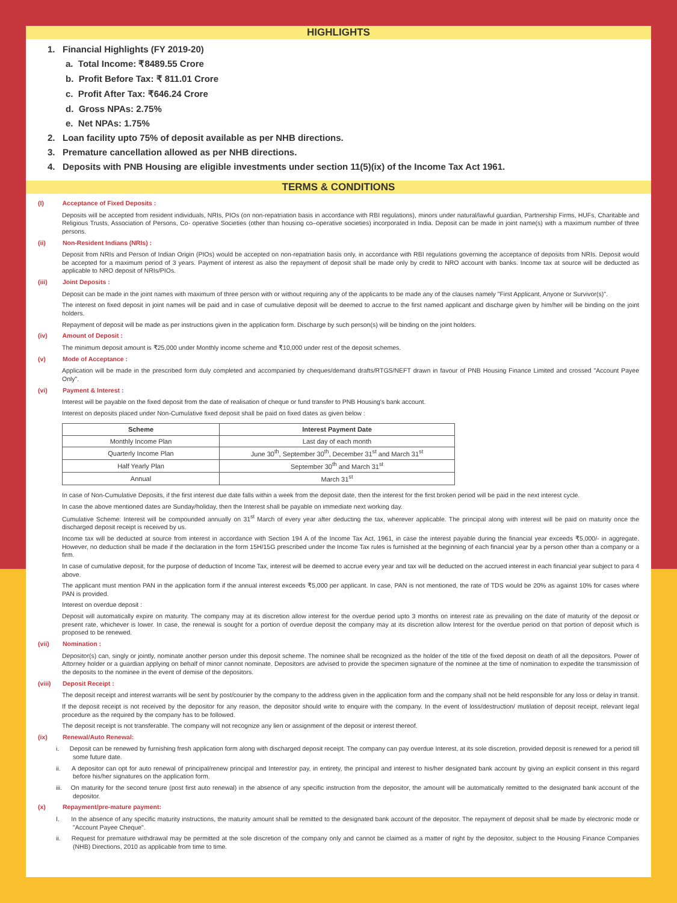HIGHLIGHTS
1. Financial Highlights (FY 2019-20)
a. Total Income: ₹8489.55 Crore
b. Profit Before Tax: ₹ 811.01 Crore
c. Profit After Tax: ₹646.24 Crore
d. Gross NPAs: 2.75%
e. Net NPAs: 1.75%
2. Loan facility upto 75% of deposit available as per NHB directions.
3. Premature cancellation allowed as per NHB directions.
4. Deposits with PNB Housing are eligible investments under section 11(5)(ix) of the Income Tax Act 1961.
TERMS & CONDITIONS
(I) Acceptance of Fixed Deposits :
Deposits will be accepted from resident individuals, NRIs, PIOs (on non-repatriation basis in accordance with RBI regulations), minors under natural/lawful guardian, Partnership Firms, HUFs, Charitable and Religious Trusts, Association of Persons, Co- operative Societies (other than housing co–operative societies) incorporated in India. Deposit can be made in joint name(s) with a maximum number of three persons.
(ii) Non-Resident Indians (NRIs) :
Deposit from NRIs and Person of Indian Origin (PIOs) would be accepted on non-repatriation basis only, in accordance with RBI regulations governing the acceptance of deposits from NRIs. Deposit would be accepted for a maximum period of 3 years. Payment of interest as also the repayment of deposit shall be made only by credit to NRO account with banks. Income tax at source will be deducted as applicable to NRO deposit of NRIs/PIOs.
(iii) Joint Deposits :
Deposit can be made in the joint names with maximum of three person with or without requiring any of the applicants to be made any of the clauses namely "First Applicant, Anyone or Survivor(s)".
The interest on fixed deposit in joint names will be paid and in case of cumulative deposit will be deemed to accrue to the first named applicant and discharge given by him/her will be binding on the joint holders.
Repayment of deposit will be made as per instructions given in the application form. Discharge by such person(s) will be binding on the joint holders.
(iv) Amount of Deposit :
The minimum deposit amount is ₹25,000 under Monthly income scheme and ₹10,000 under rest of the deposit schemes.
(v) Mode of Acceptance :
Application will be made in the prescribed form duly completed and accompanied by cheques/demand drafts/RTGS/NEFT drawn in favour of PNB Housing Finance Limited and crossed "Account Payee Only".
(vi) Payment & Interest :
Interest will be payable on the fixed deposit from the date of realisation of cheque or fund transfer to PNB Housing's bank account.
Interest on deposits placed under Non-Cumulative fixed deposit shall be paid on fixed dates as given below :
| Scheme | Interest Payment Date |
| --- | --- |
| Monthly Income Plan | Last day of each month |
| Quarterly Income Plan | June 30<sup>th</sup>, September 30<sup>th</sup>, December 31<sup>st</sup> and March 31<sup>st</sup> |
| Half Yearly Plan | September 30<sup>th</sup> and March 31<sup>st</sup> |
| Annual | March 31<sup>st</sup> |
In case of Non-Cumulative Deposits, if the first interest due date falls within a week from the deposit date, then the interest for the first broken period will be paid in the next interest cycle.
In case the above mentioned dates are Sunday/holiday, then the Interest shall be payable on immediate next working day.
Cumulative Scheme: Interest will be compounded annually on 31<sup>st</sup> March of every year after deducting the tax, wherever applicable. The principal along with interest will be paid on maturity once the discharged deposit receipt is received by us.
Income tax will be deducted at source from interest in accordance with Section 194 A of the Income Tax Act, 1961, in case the interest payable during the financial year exceeds ₹5,000/- in aggregate. However, no deduction shall be made if the declaration in the form 15H/15G prescribed under the Income Tax rules is furnished at the beginning of each financial year by a person other than a company or a firm.
In case of cumulative deposit, for the purpose of deduction of Income Tax, interest will be deemed to accrue every year and tax will be deducted on the accrued interest in each financial year subject to para 4 above.
The applicant must mention PAN in the application form if the annual interest exceeds ₹5,000 per applicant. In case, PAN is not mentioned, the rate of TDS would be 20% as against 10% for cases where PAN is provided.
Interest on overdue deposit :
Deposit will automatically expire on maturity. The company may at its discretion allow interest for the overdue period upto 3 months on interest rate as prevailing on the date of maturity of the deposit or present rate, whichever is lower. In case, the renewal is sought for a portion of overdue deposit the company may at its discretion allow Interest for the overdue period on that portion of deposit which is proposed to be renewed.
(vii) Nomination :
Depositor(s) can, singly or jointly, nominate another person under this deposit scheme. The nominee shall be recognized as the holder of the title of the fixed deposit on death of all the depositors. Power of Attorney holder or a guardian applying on behalf of minor cannot nominate. Depositors are advised to provide the specimen signature of the nominee at the time of nomination to expedite the transmission of the deposits to the nominee in the event of demise of the depositors.
(viii) Deposit Receipt :
The deposit receipt and interest warrants will be sent by post/courier by the company to the address given in the application form and the company shall not be held responsible for any loss or delay in transit.
If the deposit receipt is not received by the depositor for any reason, the depositor should write to enquire with the company. In the event of loss/destruction/ mutilation of deposit receipt, relevant legal procedure as the required by the company has to be followed.
The deposit receipt is not transferable. The company will not recognize any lien or assignment of the deposit or interest thereof.
(ix) Renewal/Auto Renewal:
i. Deposit can be renewed by furnishing fresh application form along with discharged deposit receipt. The company can pay overdue Interest, at its sole discretion, provided deposit is renewed for a period till some future date.
ii. A depositor can opt for auto renewal of principal/renew principal and Interest/or pay, in entirety, the principal and interest to his/her designated bank account by giving an explicit consent in this regard before his/her signatures on the application form.
iii. On maturity for the second tenure (post first auto renewal) in the absence of any specific instruction from the depositor, the amount will be automatically remitted to the designated bank account of the depositor.
(x) Repayment/pre-mature payment:
I. In the absence of any specific maturity instructions, the maturity amount shall be remitted to the designated bank account of the depositor. The repayment of deposit shall be made by electronic mode or "Account Payee Cheque".
ii. Request for premature withdrawal may be permitted at the sole discretion of the company only and cannot be claimed as a matter of right by the depositor, subject to the Housing Finance Companies (NHB) Directions, 2010 as applicable from time to time.